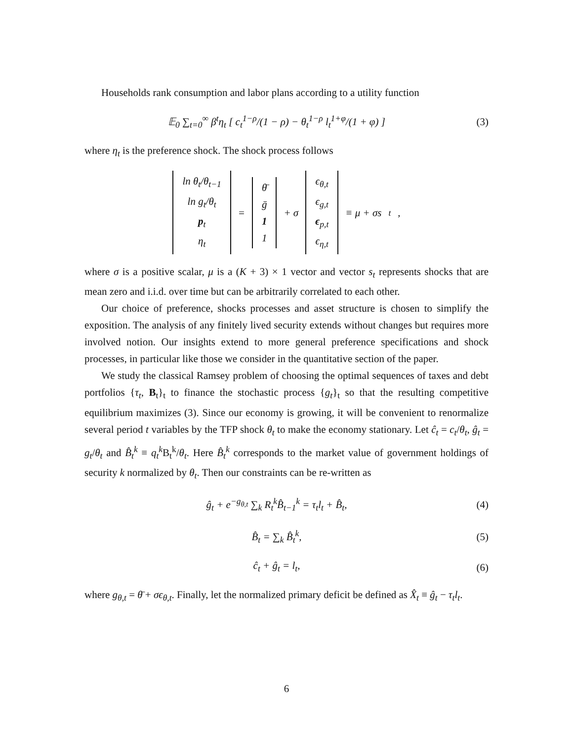Households rank consumption and labor plans according to a utility function
𝔼<sub>0</sub> ∑<sub>t=0</sub><sup>∞</sup> β<sup>t</sup>η<sub>t</sub> [ c<sub>t</sub><sup>1−ρ</sup>/(1 − ρ) − θ<sub>t</sub><sup>1−ρ</sup> l<sub>t</sub><sup>1+φ</sup>/(1 + φ) ]
(3)
where η<sub>t</sub> is the preference shock. The shock process follows
ln θ<sub>t</sub>/θ<sub>t−1</sub>
ln g<sub>t</sub>/θ<sub>t</sub>
p<sub>t</sub>
η<sub>t</sub> = θ̄
ḡ
1
1 + σ ϵ<sub>θ,t</sub>
ϵ<sub>g,t</sub>
ϵ<sub>p,t</sub>
ϵ<sub>η,t</sub> ≡ μ + σs<sub>t</sub>,
where σ is a positive scalar, μ is a (K + 3) × 1 vector and vector s<sub>t</sub> represents shocks that are mean zero and i.i.d. over time but can be arbitrarily correlated to each other.
Our choice of preference, shocks processes and asset structure is chosen to simplify the exposition. The analysis of any finitely lived security extends without changes but requires more involved notion. Our insights extend to more general preference specifications and shock processes, in particular like those we consider in the quantitative section of the paper.
We study the classical Ramsey problem of choosing the optimal sequences of taxes and debt portfolios {τ<sub>t</sub>, B<sub>t</sub>}<sub>t</sub> to finance the stochastic process {g<sub>t</sub>}<sub>t</sub> so that the resulting competitive equilibrium maximizes (3). Since our economy is growing, it will be convenient to renormalize several period t variables by the TFP shock θ<sub>t</sub> to make the economy stationary. Let ĉ<sub>t</sub> = c<sub>t</sub>/θ<sub>t</sub>, ĝ<sub>t</sub> = g<sub>t</sub>/θ<sub>t</sub> and B̂<sub>t</sub><sup>k</sup> ≡ q<sub>t</sub><sup>k</sup> B<sub>t</sub><sup>k</sup>/θ<sub>t</sub>. Here B̂<sub>t</sub><sup>k</sup> corresponds to the market value of government holdings of security k normalized by θ<sub>t</sub>. Then our constraints can be re-written as
ĝ<sub>t</sub> + e<sup>−g<sub>θ,t</sub></sup> ∑<sub>k</sub> R<sub>t</sub><sup>k</sup>B̂<sub>t−1</sub><sup>k</sup> = τ<sub>t</sub>l<sub>t</sub> + B̂<sub>t</sub>,
(4)
B̂<sub>t</sub> = ∑<sub>k</sub> B̂<sub>t</sub><sup>k</sup>, (5)
ĉ<sub>t</sub> + ĝ<sub>t</sub> = l<sub>t</sub>, (6)
where g<sub>θ,t</sub> = θ̄ + σϵ<sub>θ,t</sub>. Finally, let the normalized primary deficit be defined as X̂<sub>t</sub> ≡ ĝ<sub>t</sub> − τ<sub>t</sub>l<sub>t</sub>.
6